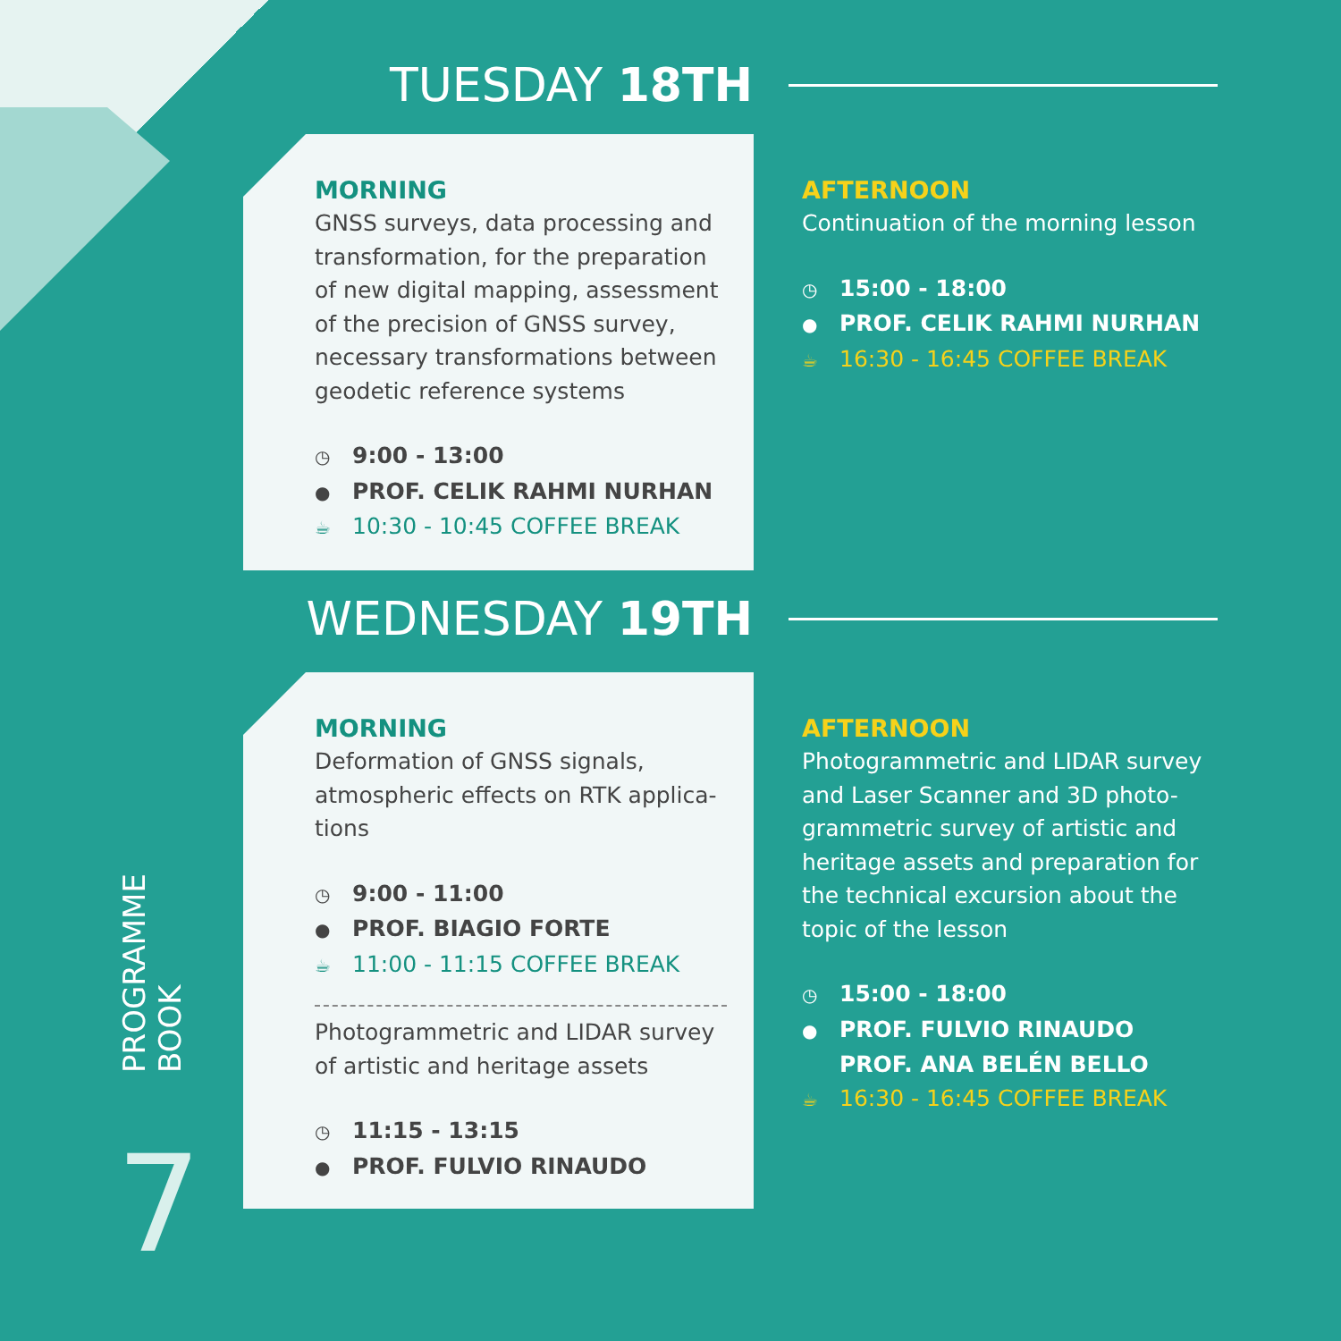TUESDAY 18TH
MORNING
GNSS surveys, data processing and transformation, for the preparation of new digital mapping, assessment of the precision of GNSS survey, necessary transformations between geodetic reference systems
◷ 9:00 - 13:00
● PROF. CELIK RAHMI NURHAN
☕ 10:30 - 10:45 COFFEE BREAK
AFTERNOON
Continuation of the morning lesson
◷ 15:00 - 18:00
● PROF. CELIK RAHMI NURHAN
☕ 16:30 - 16:45 COFFEE BREAK
WEDNESDAY 19TH
MORNING
Deformation of GNSS signals, atmospheric effects on RTK applica-tions
◷ 9:00 - 11:00
● PROF. BIAGIO FORTE
☕ 11:00 - 11:15 COFFEE BREAK
Photogrammetric and LIDAR survey of artistic and heritage assets
◷ 11:15 - 13:15
● PROF. FULVIO RINAUDO
AFTERNOON
Photogrammetric and LIDAR survey and Laser Scanner and 3D photo-grammetric survey of artistic and heritage assets and preparation for the technical excursion about the topic of the lesson
◷ 15:00 - 18:00
● PROF. FULVIO RINAUDO
PROF. ANA BELÉN BELLO
☕ 16:30 - 16:45 COFFEE BREAK
PROGRAMME
BOOK
7